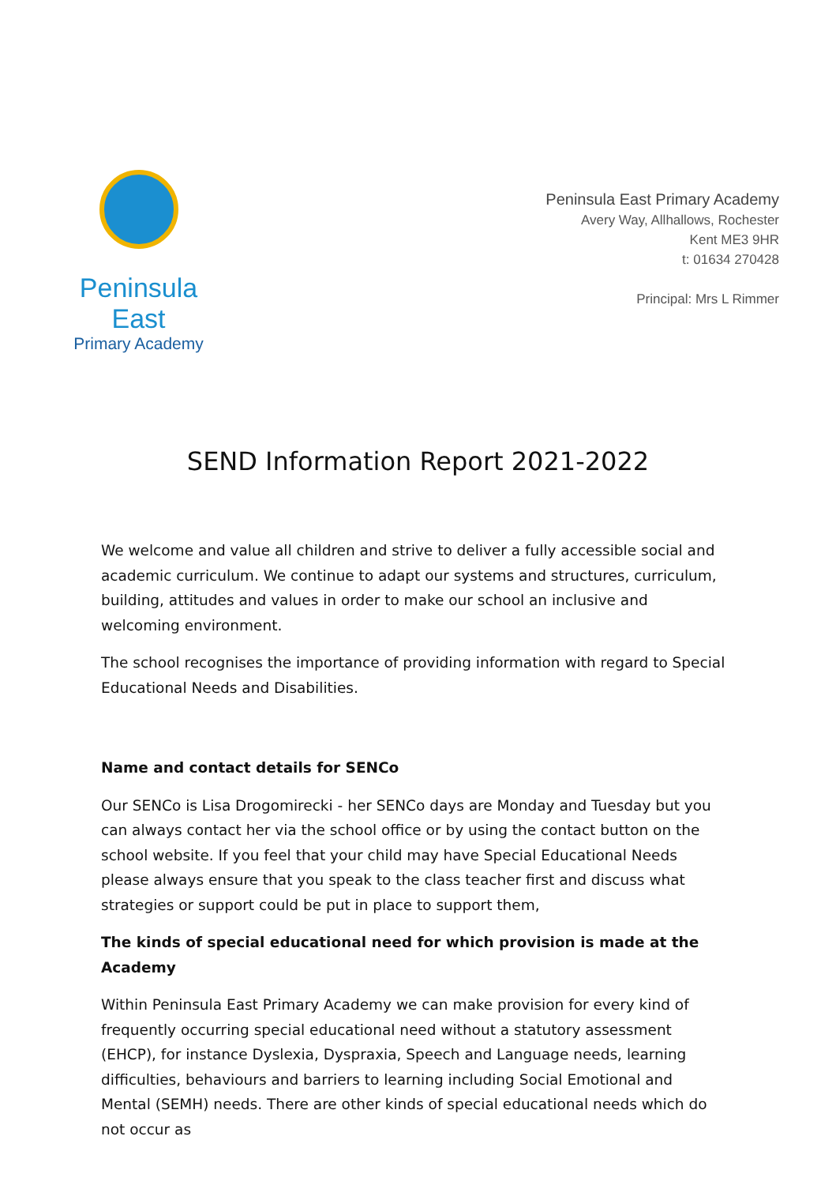Peninsula East
Primary Academy
Peninsula East Primary Academy
Avery Way, Allhallows, Rochester
Kent ME3 9HR
t: 01634 270428
Principal: Mrs L Rimmer
SEND Information Report 2021-2022
We welcome and value all children and strive to deliver a fully accessible social and academic curriculum. We continue to adapt our systems and structures, curriculum, building, attitudes and values in order to make our school an inclusive and welcoming environment.
The school recognises the importance of providing information with regard to Special Educational Needs and Disabilities.
Name and contact details for SENCo
Our SENCo is Lisa Drogomirecki - her SENCo days are Monday and Tuesday but you can always contact her via the school office or by using the contact button on the school website. If you feel that your child may have Special Educational Needs please always ensure that you speak to the class teacher first and discuss what strategies or support could be put in place to support them,
The kinds of special educational need for which provision is made at the Academy
Within Peninsula East Primary Academy we can make provision for every kind of frequently occurring special educational need without a statutory assessment (EHCP), for instance Dyslexia, Dyspraxia, Speech and Language needs, learning difficulties, behaviours and barriers to learning including Social Emotional and Mental (SEMH) needs. There are other kinds of special educational needs which do not occur as